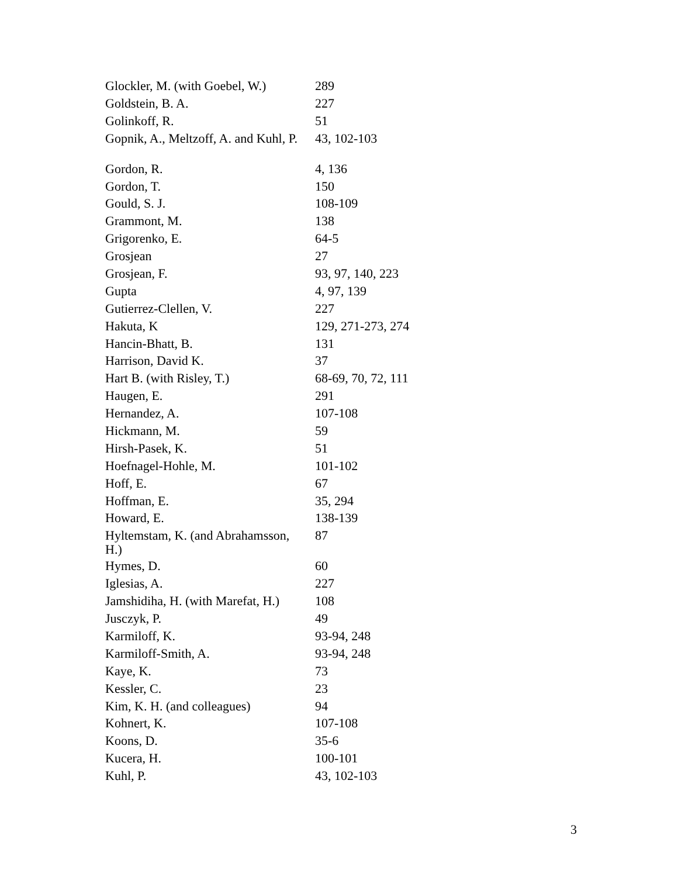| Glockler, M. (with Goebel, W.) | 289 |
| Goldstein, B. A. | 227 |
| Golinkoff, R. | 51 |
| Gopnik, A., Meltzoff, A. and Kuhl, P. | 43, 102-103 |
| Gordon, R. | 4, 136 |
| Gordon, T. | 150 |
| Gould, S. J. | 108-109 |
| Grammont, M. | 138 |
| Grigorenko, E. | 64-5 |
| Grosjean | 27 |
| Grosjean, F. | 93, 97, 140, 223 |
| Gupta | 4, 97, 139 |
| Gutierrez-Clellen, V. | 227 |
| Hakuta, K | 129, 271-273, 274 |
| Hancin-Bhatt, B. | 131 |
| Harrison, David K. | 37 |
| Hart B. (with Risley, T.) | 68-69, 70, 72, 111 |
| Haugen, E. | 291 |
| Hernandez, A. | 107-108 |
| Hickmann, M. | 59 |
| Hirsh-Pasek, K. | 51 |
| Hoefnagel-Hohle, M. | 101-102 |
| Hoff, E. | 67 |
| Hoffman, E. | 35, 294 |
| Howard, E. | 138-139 |
| Hyltemstam, K. (and Abrahamsson, H.) | 87 |
| Hymes, D. | 60 |
| Iglesias, A. | 227 |
| Jamshidiha, H. (with Marefat, H.) | 108 |
| Jusczyk, P. | 49 |
| Karmiloff, K. | 93-94, 248 |
| Karmiloff-Smith, A. | 93-94, 248 |
| Kaye, K. | 73 |
| Kessler, C. | 23 |
| Kim, K. H. (and colleagues) | 94 |
| Kohnert, K. | 107-108 |
| Koons, D. | 35-6 |
| Kucera, H. | 100-101 |
| Kuhl, P. | 43, 102-103 |
3